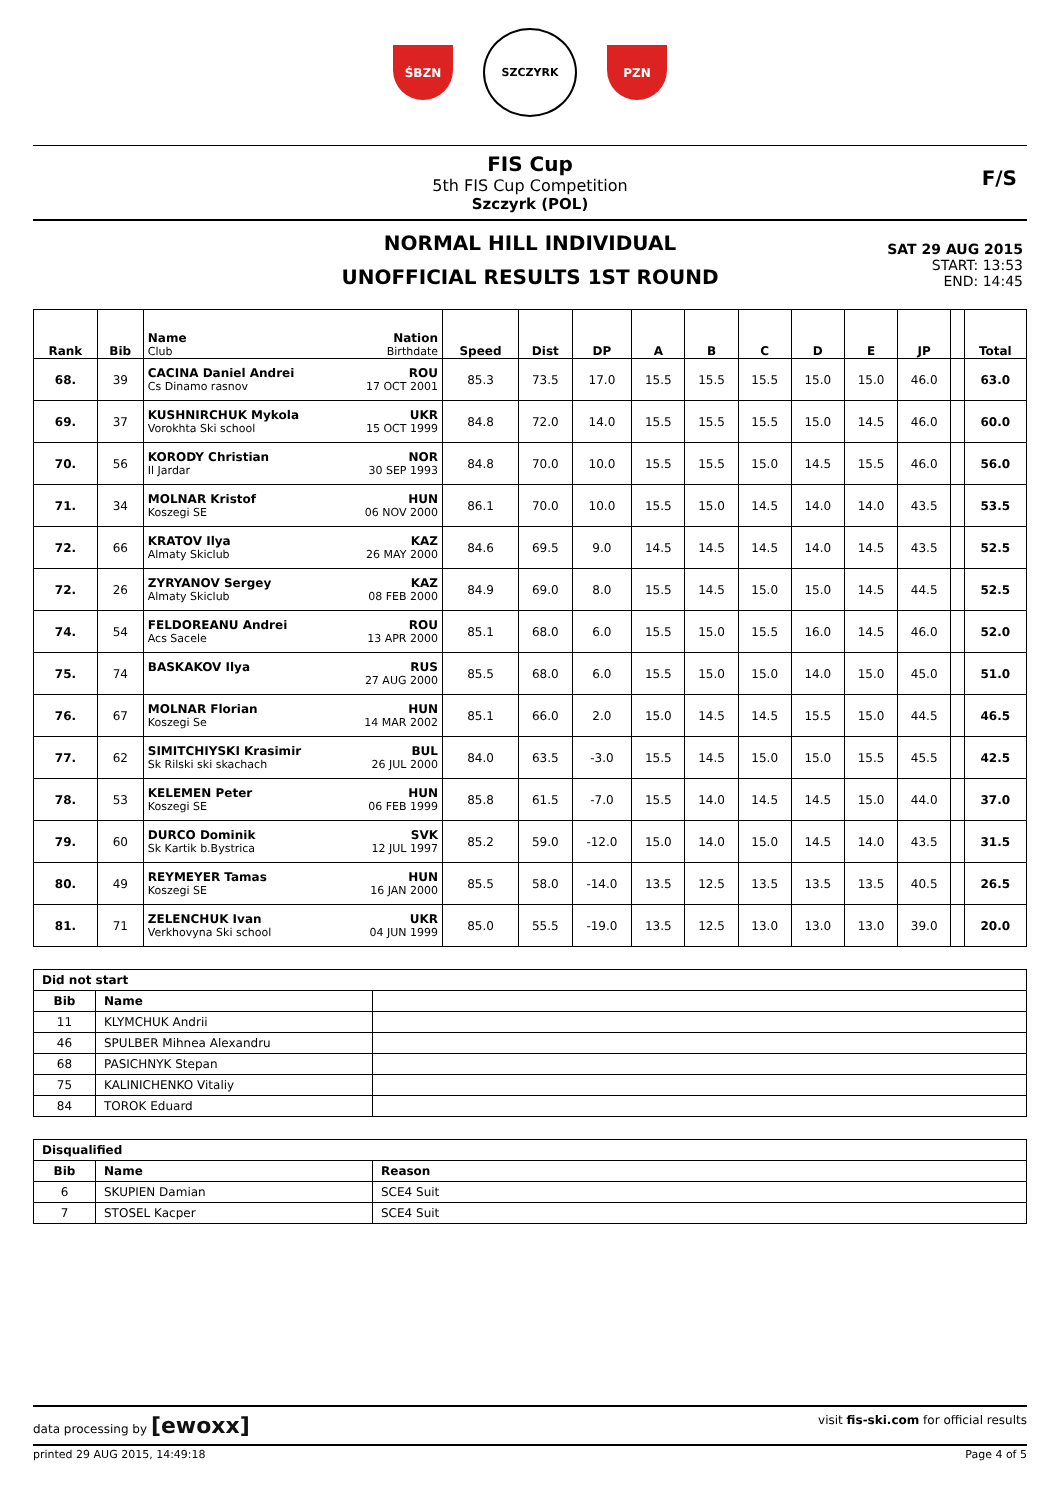ŚBZN
SZCZYRK
PZN
FIS Cup
5th FIS Cup Competition
Szczyrk (POL)
F/S
NORMAL HILL INDIVIDUAL
UNOFFICIAL RESULTS 1ST ROUND
SAT 29 AUG 2015
START: 13:53
END: 14:45
| Rank | Bib | Name Nation Club Birthdate | Speed | Dist | DP | A | B | C | D | E | JP | | Total |
| --- | --- | --- | --- | --- | --- | --- | --- | --- | --- | --- | --- | --- | --- |
| 68. | 39 | CACINA Daniel Andrei ROU Cs Dinamo rasnov 17 OCT 2001 | 85.3 | 73.5 | 17.0 | 15.5 | 15.5 | 15.5 | 15.0 | 15.0 | 46.0 | | 63.0 |
| 69. | 37 | KUSHNIRCHUK Mykola UKR Vorokhta Ski school 15 OCT 1999 | 84.8 | 72.0 | 14.0 | 15.5 | 15.5 | 15.5 | 15.0 | 14.5 | 46.0 | | 60.0 |
| 70. | 56 | KORODY Christian NOR Il Jardar 30 SEP 1993 | 84.8 | 70.0 | 10.0 | 15.5 | 15.5 | 15.0 | 14.5 | 15.5 | 46.0 | | 56.0 |
| 71. | 34 | MOLNAR Kristof HUN Koszegi SE 06 NOV 2000 | 86.1 | 70.0 | 10.0 | 15.5 | 15.0 | 14.5 | 14.0 | 14.0 | 43.5 | | 53.5 |
| 72. | 66 | KRATOV Ilya KAZ Almaty Skiclub 26 MAY 2000 | 84.6 | 69.5 | 9.0 | 14.5 | 14.5 | 14.5 | 14.0 | 14.5 | 43.5 | | 52.5 |
| 72. | 26 | ZYRYANOV Sergey KAZ Almaty Skiclub 08 FEB 2000 | 84.9 | 69.0 | 8.0 | 15.5 | 14.5 | 15.0 | 15.0 | 14.5 | 44.5 | | 52.5 |
| 74. | 54 | FELDOREANU Andrei ROU Acs Sacele 13 APR 2000 | 85.1 | 68.0 | 6.0 | 15.5 | 15.0 | 15.5 | 16.0 | 14.5 | 46.0 | | 52.0 |
| 75. | 74 | BASKAKOV Ilya RUS 27 AUG 2000 | 85.5 | 68.0 | 6.0 | 15.5 | 15.0 | 15.0 | 14.0 | 15.0 | 45.0 | | 51.0 |
| 76. | 67 | MOLNAR Florian HUN Koszegi Se 14 MAR 2002 | 85.1 | 66.0 | 2.0 | 15.0 | 14.5 | 14.5 | 15.5 | 15.0 | 44.5 | | 46.5 |
| 77. | 62 | SIMITCHIYSKI Krasimir BUL Sk Rilski ski skachach 26 JUL 2000 | 84.0 | 63.5 | -3.0 | 15.5 | 14.5 | 15.0 | 15.0 | 15.5 | 45.5 | | 42.5 |
| 78. | 53 | KELEMEN Peter HUN Koszegi SE 06 FEB 1999 | 85.8 | 61.5 | -7.0 | 15.5 | 14.0 | 14.5 | 14.5 | 15.0 | 44.0 | | 37.0 |
| 79. | 60 | DURCO Dominik SVK Sk Kartik b.Bystrica 12 JUL 1997 | 85.2 | 59.0 | -12.0 | 15.0 | 14.0 | 15.0 | 14.5 | 14.0 | 43.5 | | 31.5 |
| 80. | 49 | REYMEYER Tamas HUN Koszegi SE 16 JAN 2000 | 85.5 | 58.0 | -14.0 | 13.5 | 12.5 | 13.5 | 13.5 | 13.5 | 40.5 | | 26.5 |
| 81. | 71 | ZELENCHUK Ivan UKR Verkhovyna Ski school 04 JUN 1999 | 85.0 | 55.5 | -19.0 | 13.5 | 12.5 | 13.0 | 13.0 | 13.0 | 39.0 | | 20.0 |
| Did not start | | |
| --- | --- | --- |
| Bib | Name | |
| 11 | KLYMCHUK Andrii | |
| 46 | SPULBER Mihnea Alexandru | |
| 68 | PASICHNYK Stepan | |
| 75 | KALINICHENKO Vitaliy | |
| 84 | TOROK Eduard | |
| Disqualified | | |
| --- | --- | --- |
| Bib | Name | Reason |
| 6 | SKUPIEN Damian | SCE4 Suit |
| 7 | STOSEL Kacper | SCE4 Suit |
data processing by [ewoxx] visit fis-ski.com for official results
printed 29 AUG 2015, 14:49:18 Page 4 of 5